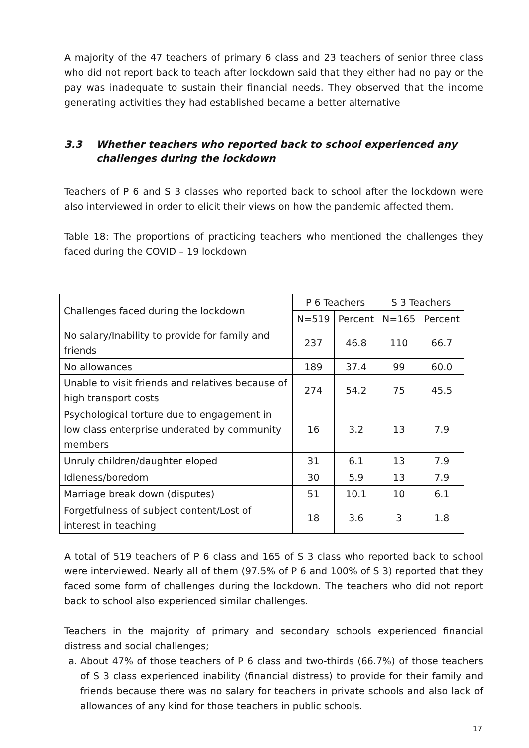A majority of the 47 teachers of primary 6 class and 23 teachers of senior three class who did not report back to teach after lockdown said that they either had no pay or the pay was inadequate to sustain their financial needs. They observed that the income generating activities they had established became a better alternative
3.3 Whether teachers who reported back to school experienced any challenges during the lockdown
Teachers of P 6 and S 3 classes who reported back to school after the lockdown were also interviewed in order to elicit their views on how the pandemic affected them.
Table 18: The proportions of practicing teachers who mentioned the challenges they faced during the COVID – 19 lockdown
| Challenges faced during the lockdown | P 6 Teachers | | S 3 Teachers | |
| --- | --- | --- | --- | --- |
| | N=519 | Percent | N=165 | Percent |
| No salary/Inability to provide for family and friends | 237 | 46.8 | 110 | 66.7 |
| No allowances | 189 | 37.4 | 99 | 60.0 |
| Unable to visit friends and relatives because of high transport costs | 274 | 54.2 | 75 | 45.5 |
| Psychological torture due to engagement in low class enterprise underated by community members | 16 | 3.2 | 13 | 7.9 |
| Unruly children/daughter eloped | 31 | 6.1 | 13 | 7.9 |
| Idleness/boredom | 30 | 5.9 | 13 | 7.9 |
| Marriage break down (disputes) | 51 | 10.1 | 10 | 6.1 |
| Forgetfulness of subject content/Lost of interest in teaching | 18 | 3.6 | 3 | 1.8 |
A total of 519 teachers of P 6 class and 165 of S 3 class who reported back to school were interviewed. Nearly all of them (97.5% of P 6 and 100% of S 3) reported that they faced some form of challenges during the lockdown. The teachers who did not report back to school also experienced similar challenges.
Teachers in the majority of primary and secondary schools experienced financial distress and social challenges;
a. About 47% of those teachers of P 6 class and two-thirds (66.7%) of those teachers of S 3 class experienced inability (financial distress) to provide for their family and friends because there was no salary for teachers in private schools and also lack of allowances of any kind for those teachers in public schools.
17